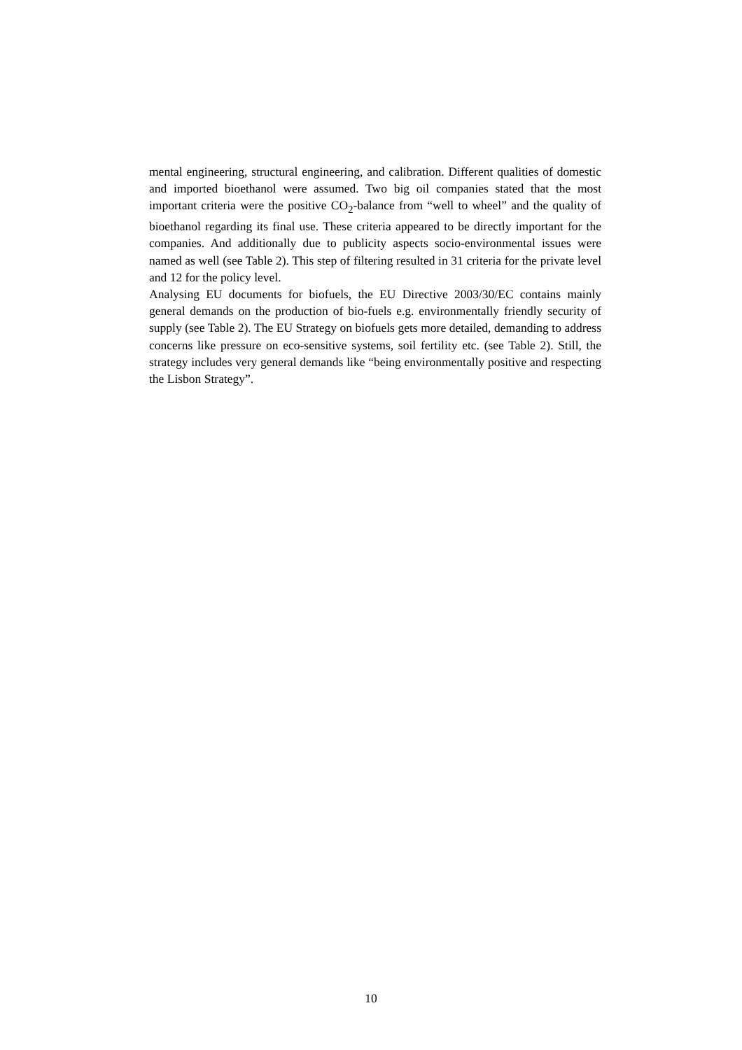mental engineering, structural engineering, and calibration. Different qualities of domestic and imported bioethanol were assumed. Two big oil companies stated that the most important criteria were the positive CO<sub>2</sub>-balance from “well to wheel” and the quality of bioethanol regarding its final use. These criteria appeared to be directly important for the companies. And additionally due to publicity aspects socio-environmental issues were named as well (see Table 2). This step of filtering resulted in 31 criteria for the private level and 12 for the policy level.
Analysing EU documents for biofuels, the EU Directive 2003/30/EC contains mainly general demands on the production of bio-fuels e.g. environmentally friendly security of supply (see Table 2). The EU Strategy on biofuels gets more detailed, demanding to address concerns like pressure on eco-sensitive systems, soil fertility etc. (see Table 2). Still, the strategy includes very general demands like “being environmentally positive and respecting the Lisbon Strategy”.
10